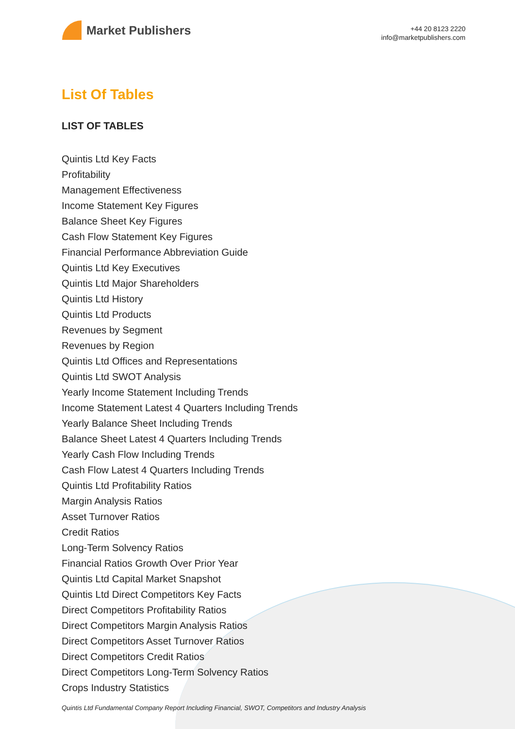Market Publishers
+44 20 8123 2220
info@marketpublishers.com
List Of Tables
LIST OF TABLES
Quintis Ltd Key Facts
Profitability
Management Effectiveness
Income Statement Key Figures
Balance Sheet Key Figures
Cash Flow Statement Key Figures
Financial Performance Abbreviation Guide
Quintis Ltd Key Executives
Quintis Ltd Major Shareholders
Quintis Ltd History
Quintis Ltd Products
Revenues by Segment
Revenues by Region
Quintis Ltd Offices and Representations
Quintis Ltd SWOT Analysis
Yearly Income Statement Including Trends
Income Statement Latest 4 Quarters Including Trends
Yearly Balance Sheet Including Trends
Balance Sheet Latest 4 Quarters Including Trends
Yearly Cash Flow Including Trends
Cash Flow Latest 4 Quarters Including Trends
Quintis Ltd Profitability Ratios
Margin Analysis Ratios
Asset Turnover Ratios
Credit Ratios
Long-Term Solvency Ratios
Financial Ratios Growth Over Prior Year
Quintis Ltd Capital Market Snapshot
Quintis Ltd Direct Competitors Key Facts
Direct Competitors Profitability Ratios
Direct Competitors Margin Analysis Ratios
Direct Competitors Asset Turnover Ratios
Direct Competitors Credit Ratios
Direct Competitors Long-Term Solvency Ratios
Crops Industry Statistics
Quintis Ltd Fundamental Company Report Including Financial, SWOT, Competitors and Industry Analysis